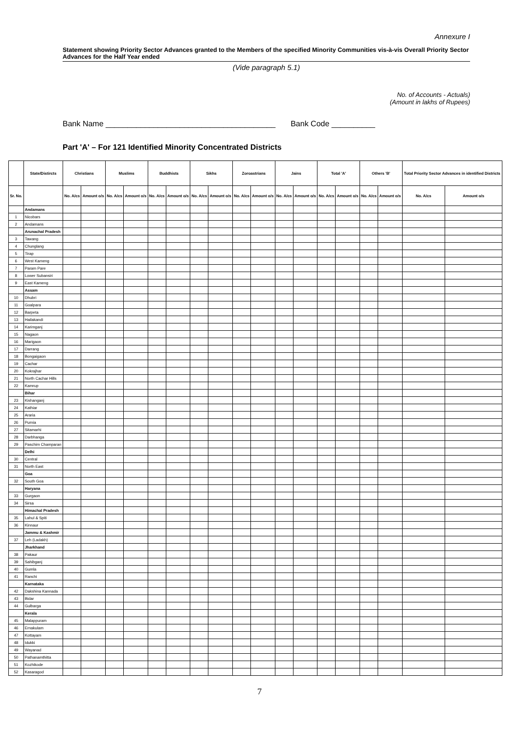Annexure I
Statement showing Priority Sector Advances granted to the Members of the specified Minority Communities vis-à-vis Overall Priority Sector Advances for the Half Year ended
(Vide paragraph 5.1)
No. of Accounts - Actuals)
(Amount in lakhs of Rupees)
Bank Name _______________________________________ Bank Code __________
Part 'A' – For 121 Identified Minority Concentrated Districts
| | State/Distircts | Christians | | Muslims | | Buddhists | | Sikhs | | Zoroastrians | | Jains | | Total 'A' | | Others 'B' | | Total Priority Sector Advances in identified Districts | |
| --- | --- | --- | --- | --- | --- | --- | --- | --- | --- | --- | --- | --- | --- | --- | --- | --- | --- | --- | --- |
| Sr. No. | | No. A/cs | Amount o/s | No. A/cs | Amount o/s | No. A/cs | Amount o/s | No. A/cs | Amount o/s | No. A/cs | Amount o/s | No. A/cs | Amount o/s | No. A/cs | Amount o/s | No. A/cs | Amount o/s | No. A/cs | Amount o/s |
| | Andamans | | | | | | | | | | | | | | | | | | |
| 1 | Nicobars | | | | | | | | | | | | | | | | | | |
| 2 | Andamans | | | | | | | | | | | | | | | | | | |
| | Arunachal Pradesh | | | | | | | | | | | | | | | | | | |
| 3 | Tawang | | | | | | | | | | | | | | | | | | |
| 4 | Chunglang | | | | | | | | | | | | | | | | | | |
| 5 | Tirap | | | | | | | | | | | | | | | | | | |
| 6 | West Kameng | | | | | | | | | | | | | | | | | | |
| 7 | Param Pare | | | | | | | | | | | | | | | | | | |
| 8 | Lower Subansiri | | | | | | | | | | | | | | | | | | |
| 9 | East Kameng | | | | | | | | | | | | | | | | | | |
| | Assam | | | | | | | | | | | | | | | | | | |
| 10 | Dhubri | | | | | | | | | | | | | | | | | | |
| 11 | Goalpara | | | | | | | | | | | | | | | | | | |
| 12 | Barpeta | | | | | | | | | | | | | | | | | | |
| 13 | Hailakandi | | | | | | | | | | | | | | | | | | |
| 14 | Karimganj | | | | | | | | | | | | | | | | | | |
| 15 | Nagaon | | | | | | | | | | | | | | | | | | |
| 16 | Marigaon | | | | | | | | | | | | | | | | | | |
| 17 | Darrang | | | | | | | | | | | | | | | | | | |
| 18 | Bongaigaon | | | | | | | | | | | | | | | | | | |
| 19 | Cachar | | | | | | | | | | | | | | | | | | |
| 20 | Kokrajhar | | | | | | | | | | | | | | | | | | |
| 21 | North Cachar Hills | | | | | | | | | | | | | | | | | | |
| 22 | Kamrup | | | | | | | | | | | | | | | | | | |
| | Bihar | | | | | | | | | | | | | | | | | | |
| 23 | Kishanganj | | | | | | | | | | | | | | | | | | |
| 24 | Kathiar | | | | | | | | | | | | | | | | | | |
| 25 | Araria | | | | | | | | | | | | | | | | | | |
| 26 | Purnia | | | | | | | | | | | | | | | | | | |
| 27 | Sitamarhi | | | | | | | | | | | | | | | | | | |
| 28 | Darbhanga | | | | | | | | | | | | | | | | | | |
| 29 | Paschim Champaran | | | | | | | | | | | | | | | | | | |
| | Delhi | | | | | | | | | | | | | | | | | | |
| 30 | Central | | | | | | | | | | | | | | | | | | |
| 31 | North East | | | | | | | | | | | | | | | | | | |
| | Goa | | | | | | | | | | | | | | | | | | |
| 32 | South Goa | | | | | | | | | | | | | | | | | | |
| | Haryana | | | | | | | | | | | | | | | | | | |
| 33 | Gurgaon | | | | | | | | | | | | | | | | | | |
| 34 | Sirsa | | | | | | | | | | | | | | | | | | |
| | Himachal Pradesh | | | | | | | | | | | | | | | | | | |
| 35 | Lahul & Spiti | | | | | | | | | | | | | | | | | | |
| 36 | Kinnaur | | | | | | | | | | | | | | | | | | |
| | Jammu & Kashmir | | | | | | | | | | | | | | | | | | |
| 37 | Leh (Ladakh) | | | | | | | | | | | | | | | | | | |
| | Jharkhand | | | | | | | | | | | | | | | | | | |
| 38 | Pakaur | | | | | | | | | | | | | | | | | | |
| 39 | Sahibganj | | | | | | | | | | | | | | | | | | |
| 40 | Gumla | | | | | | | | | | | | | | | | | | |
| 41 | Ranchi | | | | | | | | | | | | | | | | | | |
| | Karnataka | | | | | | | | | | | | | | | | | | |
| 42 | Dakshina Kannada | | | | | | | | | | | | | | | | | | |
| 43 | Bidar | | | | | | | | | | | | | | | | | | |
| 44 | Gulbarga | | | | | | | | | | | | | | | | | | |
| | Kerala | | | | | | | | | | | | | | | | | | |
| 45 | Malappuram | | | | | | | | | | | | | | | | | | |
| 46 | Ernakulam | | | | | | | | | | | | | | | | | | |
| 47 | Kottayam | | | | | | | | | | | | | | | | | | |
| 48 | Idukki | | | | | | | | | | | | | | | | | | |
| 49 | Wayanad | | | | | | | | | | | | | | | | | | |
| 50 | Pathanamthitta | | | | | | | | | | | | | | | | | | |
| 51 | Kozhikode | | | | | | | | | | | | | | | | | | |
| 52 | Kasaragod | | | | | | | | | | | | | | | | | | |
7